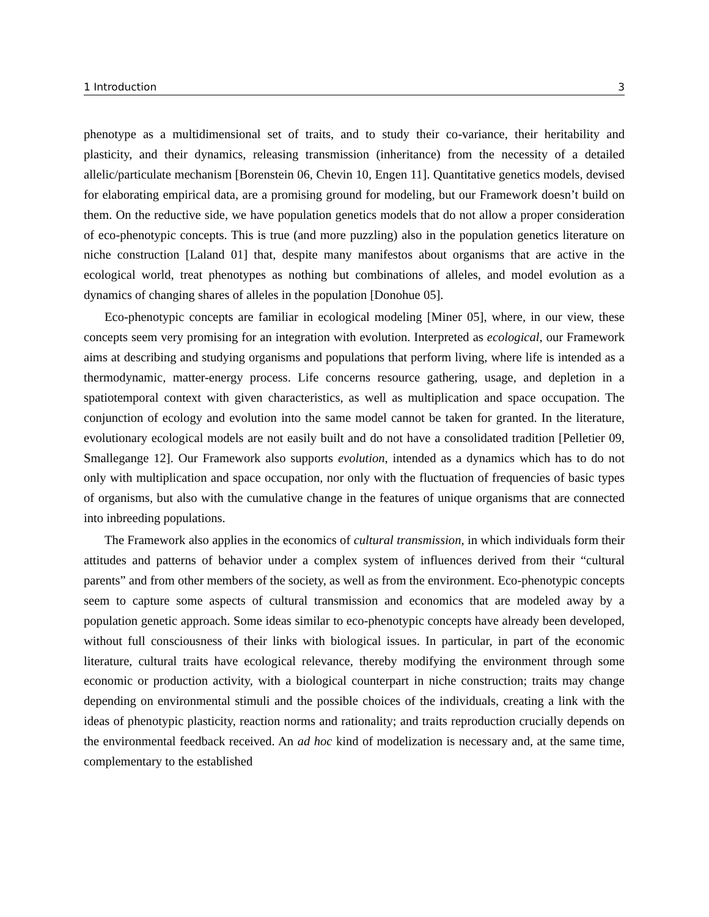1 Introduction 3
phenotype as a multidimensional set of traits, and to study their co-variance, their heritability and plasticity, and their dynamics, releasing transmission (inheritance) from the necessity of a detailed allelic/particulate mechanism [Borenstein 06, Chevin 10, Engen 11]. Quantitative genetics models, devised for elaborating empirical data, are a promising ground for modeling, but our Framework doesn’t build on them. On the reductive side, we have population genetics models that do not allow a proper consideration of eco-phenotypic concepts. This is true (and more puzzling) also in the population genetics literature on niche construction [Laland 01] that, despite many manifestos about organisms that are active in the ecological world, treat phenotypes as nothing but combinations of alleles, and model evolution as a dynamics of changing shares of alleles in the population [Donohue 05].
Eco-phenotypic concepts are familiar in ecological modeling [Miner 05], where, in our view, these concepts seem very promising for an integration with evolution. Interpreted as ecological, our Framework aims at describing and studying organisms and populations that perform living, where life is intended as a thermodynamic, matter-energy process. Life concerns resource gathering, usage, and depletion in a spatiotemporal context with given characteristics, as well as multiplication and space occupation. The conjunction of ecology and evolution into the same model cannot be taken for granted. In the literature, evolutionary ecological models are not easily built and do not have a consolidated tradition [Pelletier 09, Smallegange 12]. Our Framework also supports evolution, intended as a dynamics which has to do not only with multiplication and space occupation, nor only with the fluctuation of frequencies of basic types of organisms, but also with the cumulative change in the features of unique organisms that are connected into inbreeding populations.
The Framework also applies in the economics of cultural transmission, in which individuals form their attitudes and patterns of behavior under a complex system of influences derived from their “cultural parents” and from other members of the society, as well as from the environment. Eco-phenotypic concepts seem to capture some aspects of cultural transmission and economics that are modeled away by a population genetic approach. Some ideas similar to eco-phenotypic concepts have already been developed, without full consciousness of their links with biological issues. In particular, in part of the economic literature, cultural traits have ecological relevance, thereby modifying the environment through some economic or production activity, with a biological counterpart in niche construction; traits may change depending on environmental stimuli and the possible choices of the individuals, creating a link with the ideas of phenotypic plasticity, reaction norms and rationality; and traits reproduction crucially depends on the environmental feedback received. An ad hoc kind of modelization is necessary and, at the same time, complementary to the established